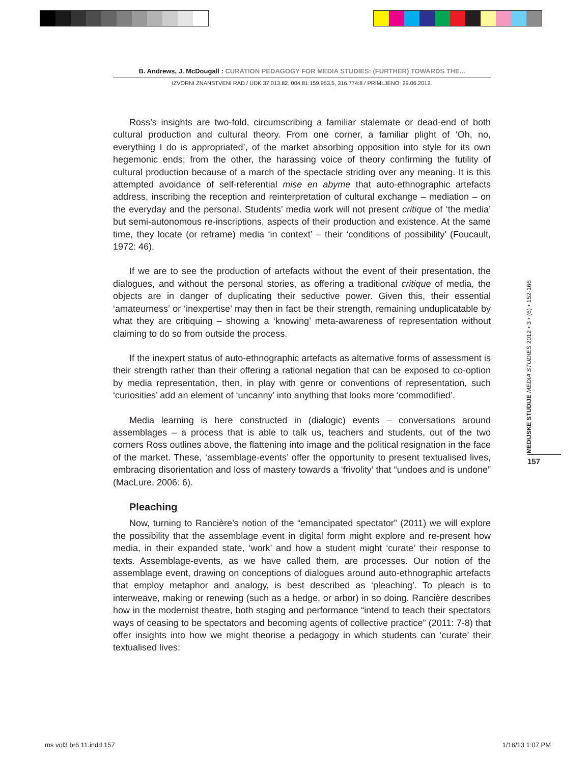B. Andrews, J. McDougall : CURATION PEDAGOGY FOR MEDIA STUDIES: (FURTHER) TOWARDS THE...
IZVORNI ZNANSTVENI RAD / UDK 37.013.82, 004.81:159.953.5, 316.774:8 / PRIMLJENO: 29.06.2012.
Ross’s insights are two-fold, circumscribing a familiar stalemate or dead-end of both cultural production and cultural theory. From one corner, a familiar plight of ‘Oh, no, everything I do is appropriated’, of the market absorbing opposition into style for its own hegemonic ends; from the other, the harassing voice of theory confirming the futility of cultural production because of a march of the spectacle striding over any meaning. It is this attempted avoidance of self-referential mise en abyme that auto-ethnographic artefacts address, inscribing the reception and reinterpretation of cultural exchange – mediation – on the everyday and the personal. Students’ media work will not present critique of ‘the media’ but semi-autonomous re-inscriptions, aspects of their production and existence. At the same time, they locate (or reframe) media ‘in context’ – their ‘conditions of possibility’ (Foucault, 1972: 46).
If we are to see the production of artefacts without the event of their presentation, the dialogues, and without the personal stories, as offering a traditional critique of media, the objects are in danger of duplicating their seductive power. Given this, their essential ‘amateurness’ or ‘inexpertise’ may then in fact be their strength, remaining unduplicatable by what they are critiquing – showing a ‘knowing’ meta-awareness of representation without claiming to do so from outside the process.
If the inexpert status of auto-ethnographic artefacts as alternative forms of assessment is their strength rather than their offering a rational negation that can be exposed to co-option by media representation, then, in play with genre or conventions of representation, such ‘curiosities’ add an element of ‘uncanny’ into anything that looks more ‘commodified’.
Media learning is here constructed in (dialogic) events – conversations around assemblages – a process that is able to talk us, teachers and students, out of the two corners Ross outlines above, the flattening into image and the political resignation in the face of the market. These, ‘assemblage-events’ offer the opportunity to present textualised lives, embracing disorientation and loss of mastery towards a ‘frivolity’ that “undoes and is undone” (MacLure, 2006: 6).
Pleaching
Now, turning to Rancière’s notion of the “emancipated spectator” (2011) we will explore the possibility that the assemblage event in digital form might explore and re-present how media, in their expanded state, ‘work’ and how a student might ‘curate’ their response to texts. Assemblage-events, as we have called them, are processes. Our notion of the assemblage event, drawing on conceptions of dialogues around auto-ethnographic artefacts that employ metaphor and analogy, is best described as ‘pleaching’. To pleach is to interweave, making or renewing (such as a hedge, or arbor) in so doing. Rancière describes how in the modernist theatre, both staging and performance “intend to teach their spectators ways of ceasing to be spectators and becoming agents of collective practice” (2011: 7-8) that offer insights into how we might theorise a pedagogy in which students can ‘curate’ their textualised lives:
MEDIJSKE STUDIJE MEDIA STUDIES 2012 • 3 • (6) • 152-166
157
ms vol3 br6 11.indd 157 1/16/13 1:07 PM